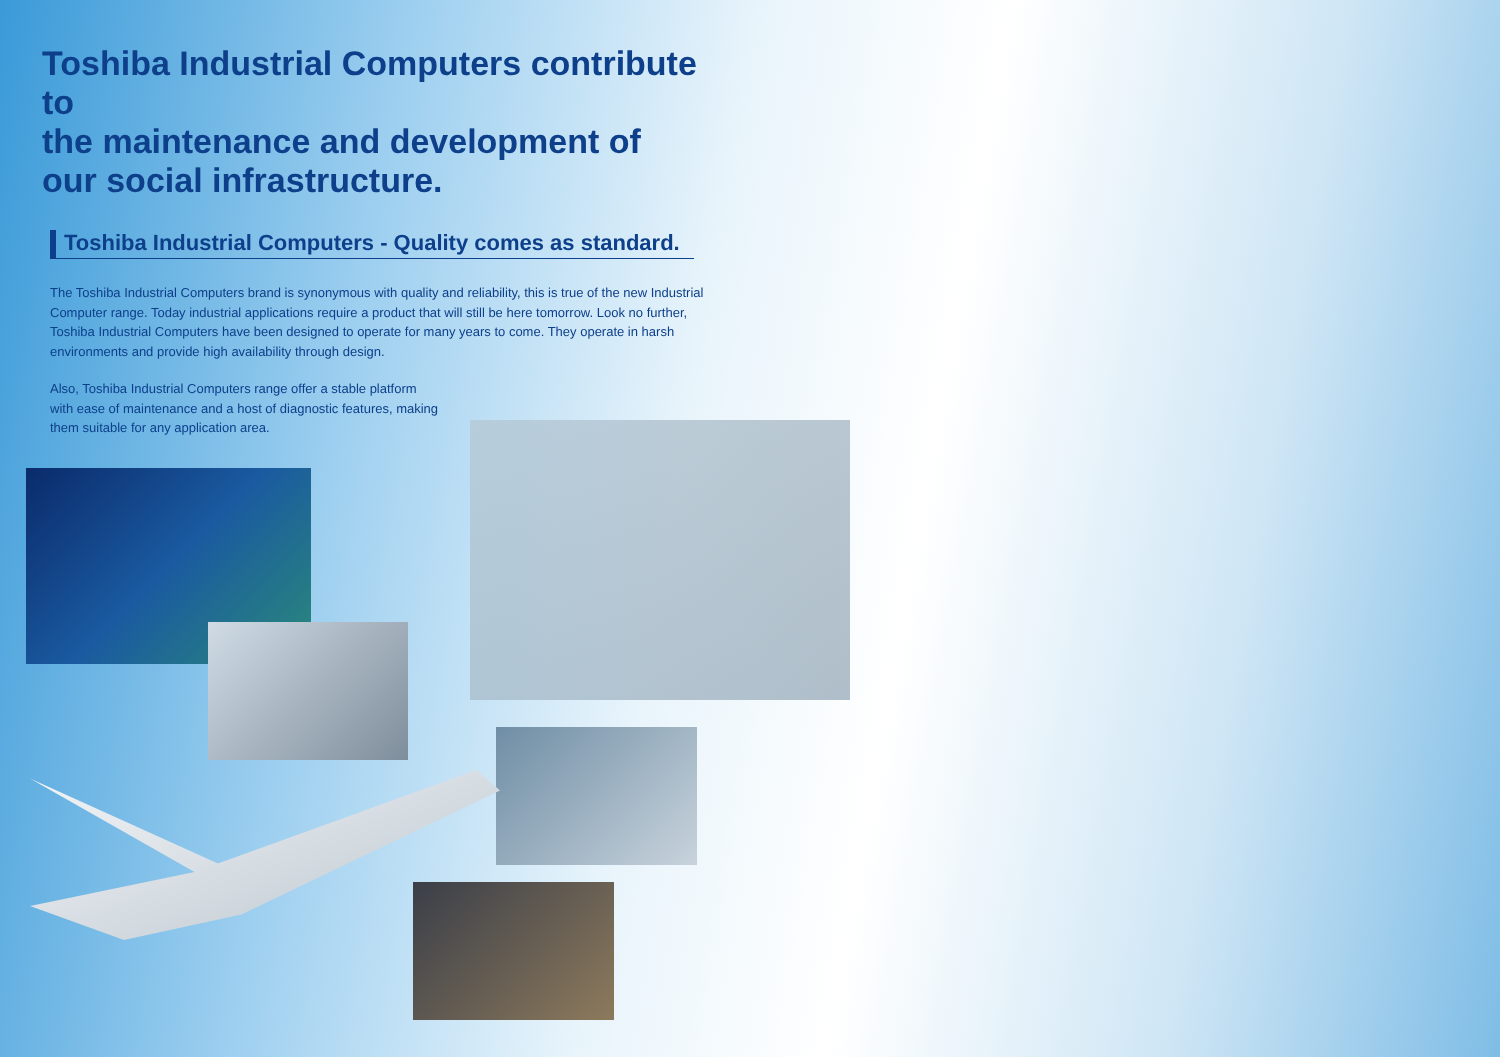Toshiba Industrial Computers contribute to
the maintenance and development of
our social infrastructure.
Toshiba Industrial Computers - Quality comes as standard.
The Toshiba Industrial Computers brand is synonymous with quality and reliability, this is true of the new Industrial Computer range. Today industrial applications require a product that will still be here tomorrow. Look no further, Toshiba Industrial Computers have been designed to operate for many years to come. They operate in harsh environments and provide high availability through design.
Also, Toshiba Industrial Computers range offer a stable platform with ease of maintenance and a host of diagnostic features, making them suitable for any application area.